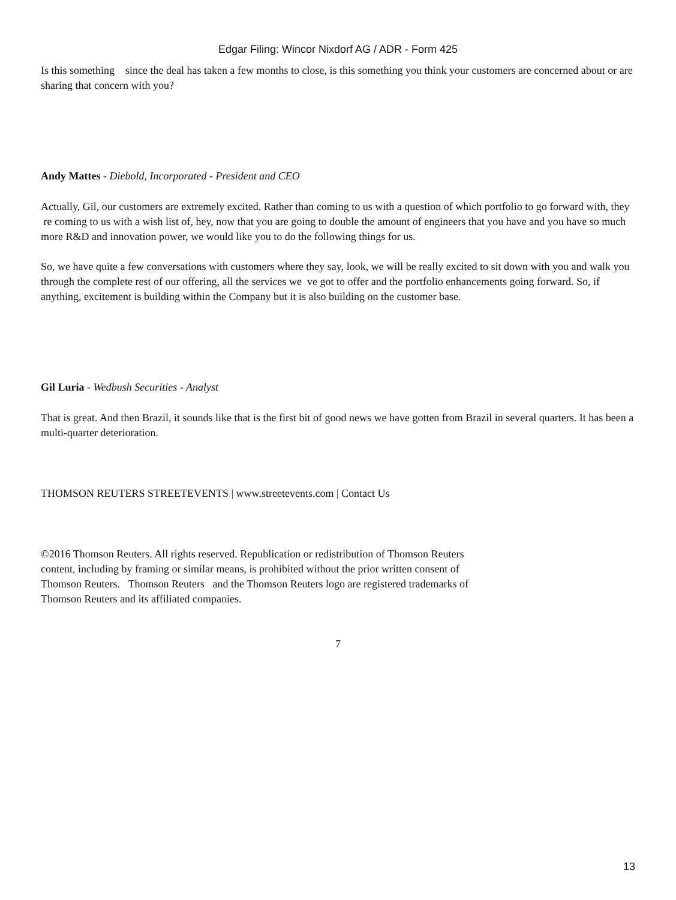Edgar Filing: Wincor Nixdorf AG / ADR - Form 425
Is this something since the deal has taken a few months to close, is this something you think your customers are concerned about or are sharing that concern with you?
Andy Mattes - Diebold, Incorporated - President and CEO
Actually, Gil, our customers are extremely excited. Rather than coming to us with a question of which portfolio to go forward with, they re coming to us with a wish list of, hey, now that you are going to double the amount of engineers that you have and you have so much more R&D and innovation power, we would like you to do the following things for us.
So, we have quite a few conversations with customers where they say, look, we will be really excited to sit down with you and walk you through the complete rest of our offering, all the services we ve got to offer and the portfolio enhancements going forward. So, if anything, excitement is building within the Company but it is also building on the customer base.
Gil Luria - Wedbush Securities - Analyst
That is great. And then Brazil, it sounds like that is the first bit of good news we have gotten from Brazil in several quarters. It has been a multi-quarter deterioration.
THOMSON REUTERS STREETEVENTS | www.streetevents.com | Contact Us
©2016 Thomson Reuters. All rights reserved. Republication or redistribution of Thomson Reuters content, including by framing or similar means, is prohibited without the prior written consent of Thomson Reuters. Thomson Reuters and the Thomson Reuters logo are registered trademarks of Thomson Reuters and its affiliated companies.
7
13